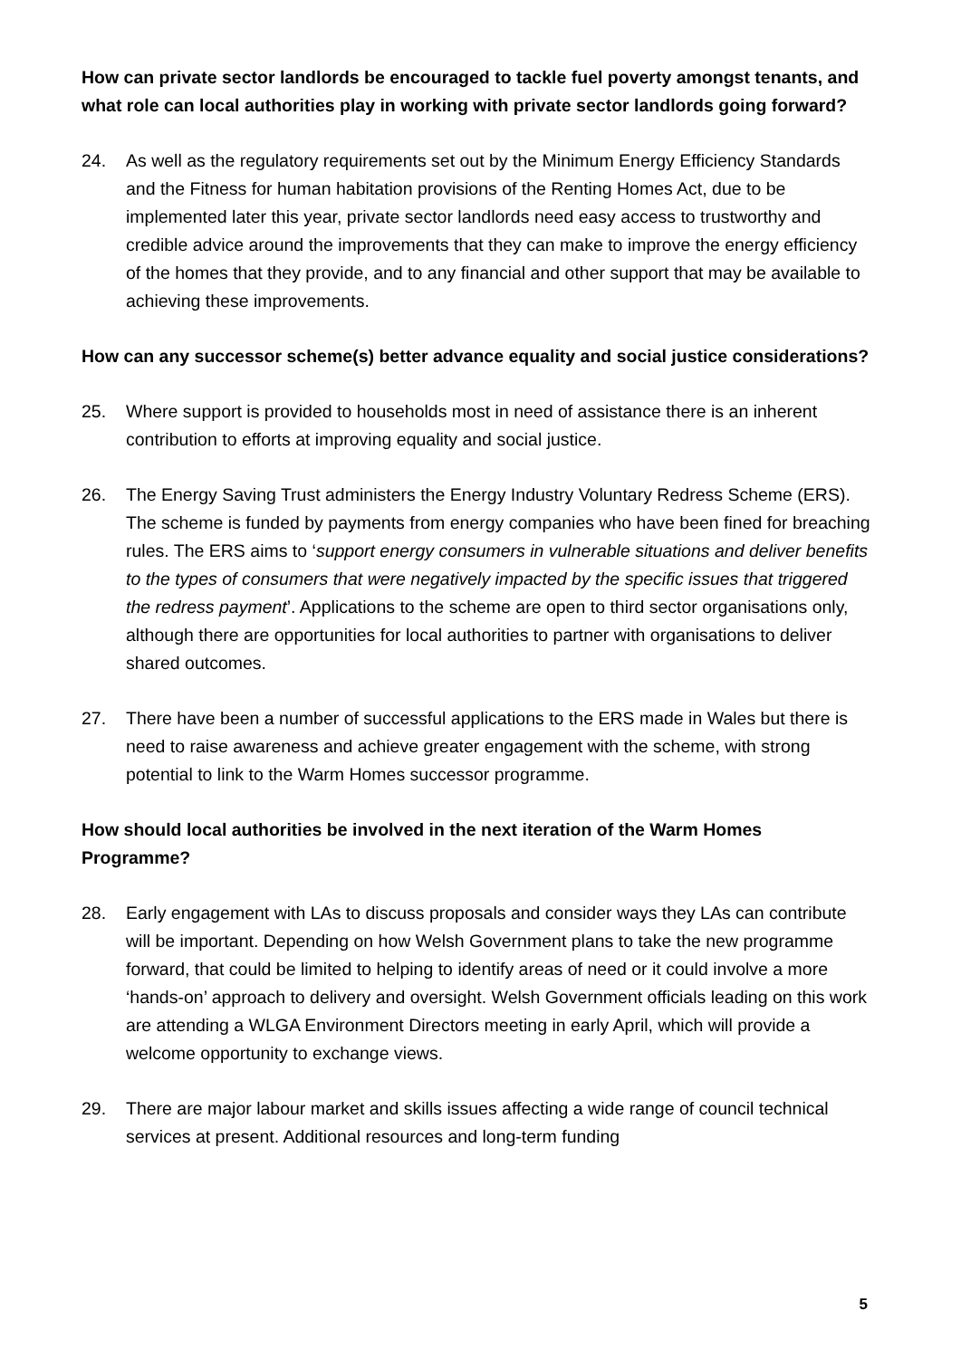How can private sector landlords be encouraged to tackle fuel poverty amongst tenants, and what role can local authorities play in working with private sector landlords going forward?
24. As well as the regulatory requirements set out by the Minimum Energy Efficiency Standards and the Fitness for human habitation provisions of the Renting Homes Act, due to be implemented later this year, private sector landlords need easy access to trustworthy and credible advice around the improvements that they can make to improve the energy efficiency of the homes that they provide, and to any financial and other support that may be available to achieving these improvements.
How can any successor scheme(s) better advance equality and social justice considerations?
25. Where support is provided to households most in need of assistance there is an inherent contribution to efforts at improving equality and social justice.
26. The Energy Saving Trust administers the Energy Industry Voluntary Redress Scheme (ERS). The scheme is funded by payments from energy companies who have been fined for breaching rules. The ERS aims to ‘support energy consumers in vulnerable situations and deliver benefits to the types of consumers that were negatively impacted by the specific issues that triggered the redress payment’. Applications to the scheme are open to third sector organisations only, although there are opportunities for local authorities to partner with organisations to deliver shared outcomes.
27. There have been a number of successful applications to the ERS made in Wales but there is need to raise awareness and achieve greater engagement with the scheme, with strong potential to link to the Warm Homes successor programme.
How should local authorities be involved in the next iteration of the Warm Homes Programme?
28. Early engagement with LAs to discuss proposals and consider ways they LAs can contribute will be important. Depending on how Welsh Government plans to take the new programme forward, that could be limited to helping to identify areas of need or it could involve a more ‘hands-on’ approach to delivery and oversight. Welsh Government officials leading on this work are attending a WLGA Environment Directors meeting in early April, which will provide a welcome opportunity to exchange views.
29. There are major labour market and skills issues affecting a wide range of council technical services at present. Additional resources and long-term funding
5